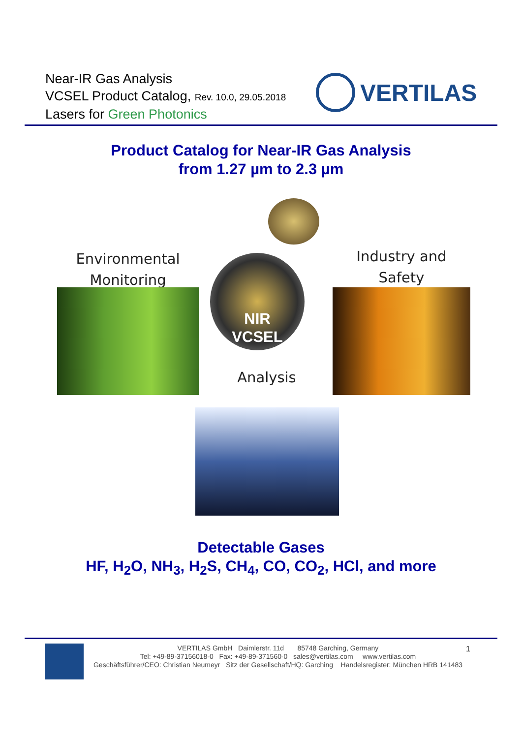Near-IR Gas Analysis
VCSEL Product Catalog, Rev. 10.0, 29.05.2018
Lasers for Green Photonics
VERTILAS
Product Catalog for Near-IR Gas Analysis
from 1.27 µm to 2.3 µm
Environmental
Monitoring
Industry and
Safety
NIR
VCSEL
Analysis
Detectable Gases
HF, H<sub>2</sub>O, NH<sub>3</sub>, H<sub>2</sub>S, CH<sub>4</sub>, CO, CO<sub>2</sub>, HCl, and more
VERTILAS GmbH Daimlerstr. 11d 85748 Garching, Germany
Tel: +49-89-37156018-0 Fax: +49-89-371560-0 sales@vertilas.com www.vertilas.com
Geschäftsführer/CEO: Christian Neumeyr Sitz der Gesellschaft/HQ: Garching Handelsregister: München HRB 141483
1